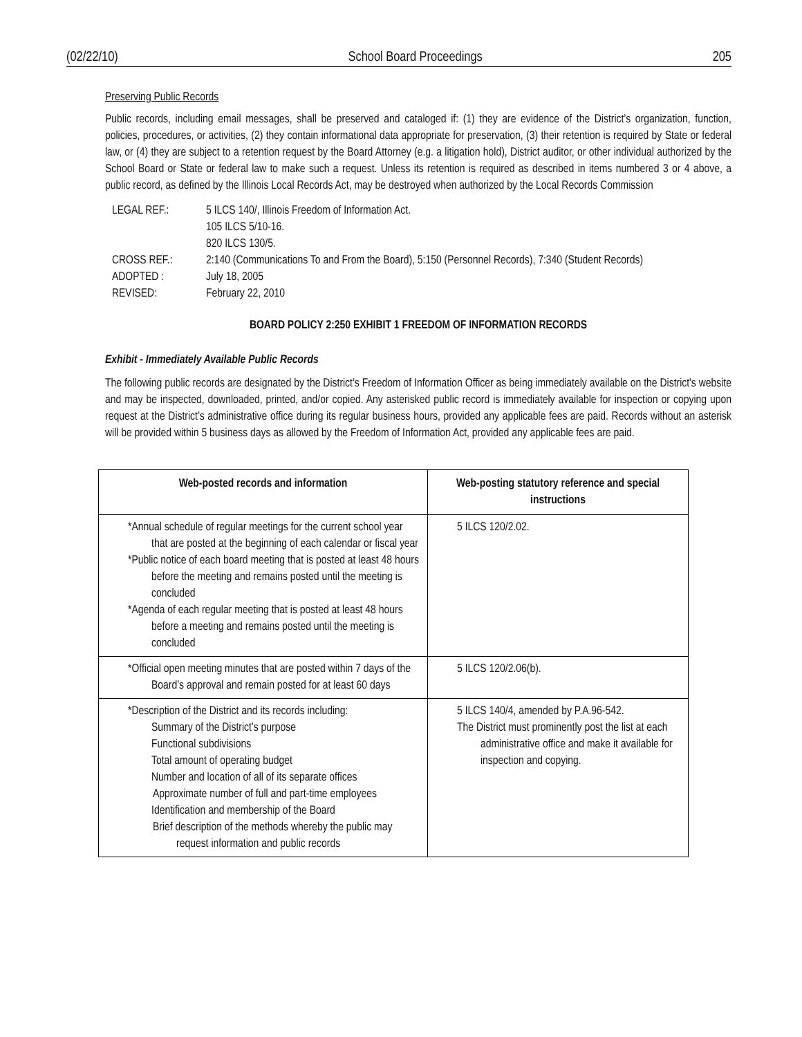(02/22/10) School Board Proceedings 205
Preserving Public Records
Public records, including email messages, shall be preserved and cataloged if: (1) they are evidence of the District’s organization, function, policies, procedures, or activities, (2) they contain informational data appropriate for preservation, (3) their retention is required by State or federal law, or (4) they are subject to a retention request by the Board Attorney (e.g. a litigation hold), District auditor, or other individual authorized by the School Board or State or federal law to make such a request. Unless its retention is required as described in items numbered 3 or 4 above, a public record, as defined by the Illinois Local Records Act, may be destroyed when authorized by the Local Records Commission
LEGAL REF.:
5 ILCS 140/, Illinois Freedom of Information Act.
105 ILCS 5/10-16.
820 ILCS 130/5.
CROSS REF.:
2:140 (Communications To and From the Board), 5:150 (Personnel Records), 7:340 (Student Records)
ADOPTED :
July 18, 2005
REVISED:
February 22, 2010
BOARD POLICY 2:250 EXHIBIT 1 FREEDOM OF INFORMATION RECORDS
Exhibit - Immediately Available Public Records
The following public records are designated by the District’s Freedom of Information Officer as being immediately available on the District's website and may be inspected, downloaded, printed, and/or copied. Any asterisked public record is immediately available for inspection or copying upon request at the District’s administrative office during its regular business hours, provided any applicable fees are paid. Records without an asterisk will be provided within 5 business days as allowed by the Freedom of Information Act, provided any applicable fees are paid.
| Web-posted records and information | Web-posting statutory reference and special instructions |
| --- | --- |
| *Annual schedule of regular meetings for the current school year that are posted at the beginning of each calendar or fiscal year *Public notice of each board meeting that is posted at least 48 hours before the meeting and remains posted until the meeting is concluded *Agenda of each regular meeting that is posted at least 48 hours before a meeting and remains posted until the meeting is concluded | 5 ILCS 120/2.02. |
| *Official open meeting minutes that are posted within 7 days of the Board’s approval and remain posted for at least 60 days | 5 ILCS 120/2.06(b). |
| *Description of the District and its records including: Summary of the District’s purpose Functional subdivisions Total amount of operating budget Number and location of all of its separate offices Approximate number of full and part-time employees Identification and membership of the Board Brief description of the methods whereby the public may request information and public records | 5 ILCS 140/4, amended by P.A.96-542. The District must prominently post the list at each administrative office and make it available for inspection and copying. |